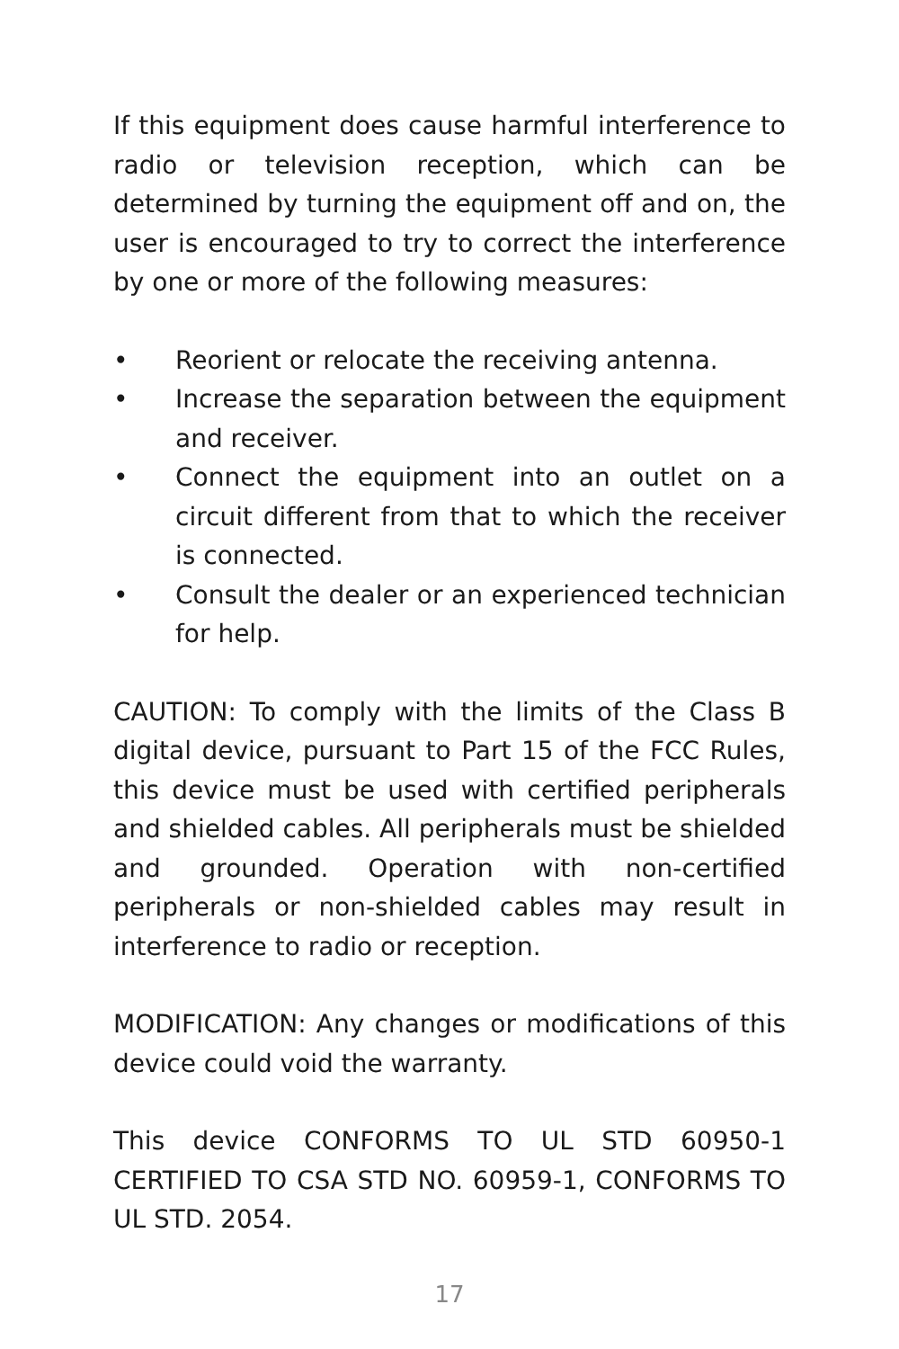If this equipment does cause harmful interference to radio or television reception, which can be determined by turning the equipment off and on, the user is encouraged to try to correct the interference by one or more of the following measures:
• Reorient or relocate the receiving antenna.
• Increase the separation between the equipment and receiver.
• Connect the equipment into an outlet on a circuit different from that to which the receiver is connected.
• Consult the dealer or an experienced technician for help.
CAUTION: To comply with the limits of the Class B digital device, pursuant to Part 15 of the FCC Rules, this device must be used with certified peripherals and shielded cables. All peripherals must be shielded and grounded. Operation with non-certified peripherals or non-shielded cables may result in interference to radio or reception.
MODIFICATION: Any changes or modifications of this device could void the warranty.
This device CONFORMS TO UL STD 60950-1 CERTIFIED TO CSA STD NO. 60959-1, CONFORMS TO UL STD. 2054.
17